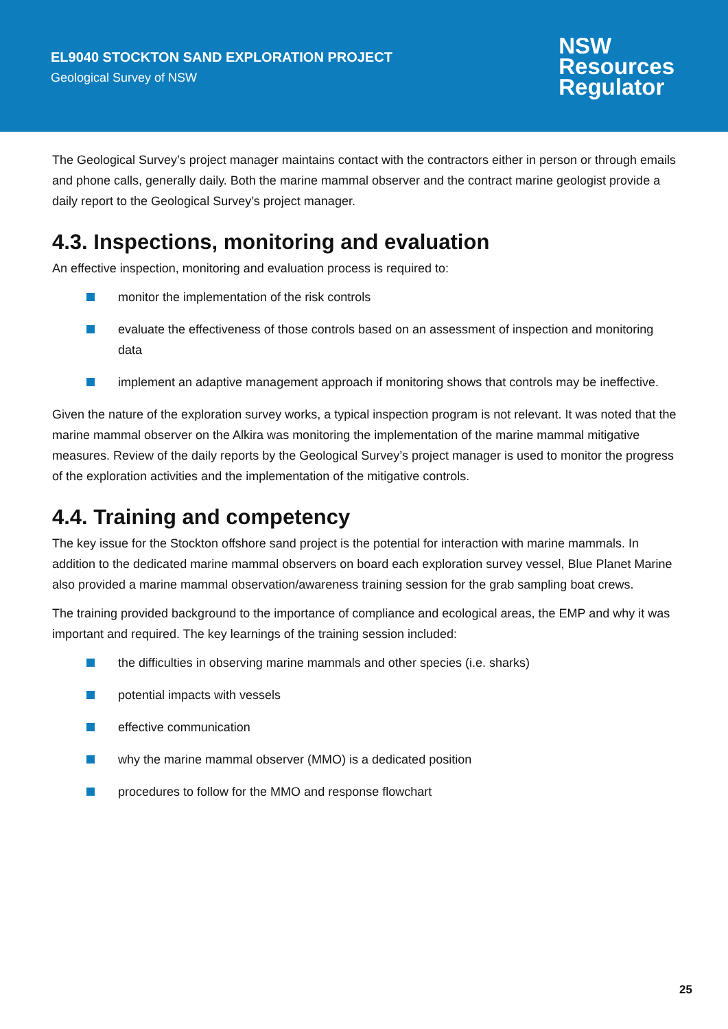EL9040 STOCKTON SAND EXPLORATION PROJECT
Geological Survey of NSW
NSW
Resources
Regulator
The Geological Survey’s project manager maintains contact with the contractors either in person or through emails and phone calls, generally daily. Both the marine mammal observer and the contract marine geologist provide a daily report to the Geological Survey’s project manager.
4.3. Inspections, monitoring and evaluation
An effective inspection, monitoring and evaluation process is required to:
monitor the implementation of the risk controls
evaluate the effectiveness of those controls based on an assessment of inspection and monitoring data
implement an adaptive management approach if monitoring shows that controls may be ineffective.
Given the nature of the exploration survey works, a typical inspection program is not relevant. It was noted that the marine mammal observer on the Alkira was monitoring the implementation of the marine mammal mitigative measures. Review of the daily reports by the Geological Survey’s project manager is used to monitor the progress of the exploration activities and the implementation of the mitigative controls.
4.4. Training and competency
The key issue for the Stockton offshore sand project is the potential for interaction with marine mammals. In addition to the dedicated marine mammal observers on board each exploration survey vessel, Blue Planet Marine also provided a marine mammal observation/awareness training session for the grab sampling boat crews.
The training provided background to the importance of compliance and ecological areas, the EMP and why it was important and required. The key learnings of the training session included:
the difficulties in observing marine mammals and other species (i.e. sharks)
potential impacts with vessels
effective communication
why the marine mammal observer (MMO) is a dedicated position
procedures to follow for the MMO and response flowchart
25